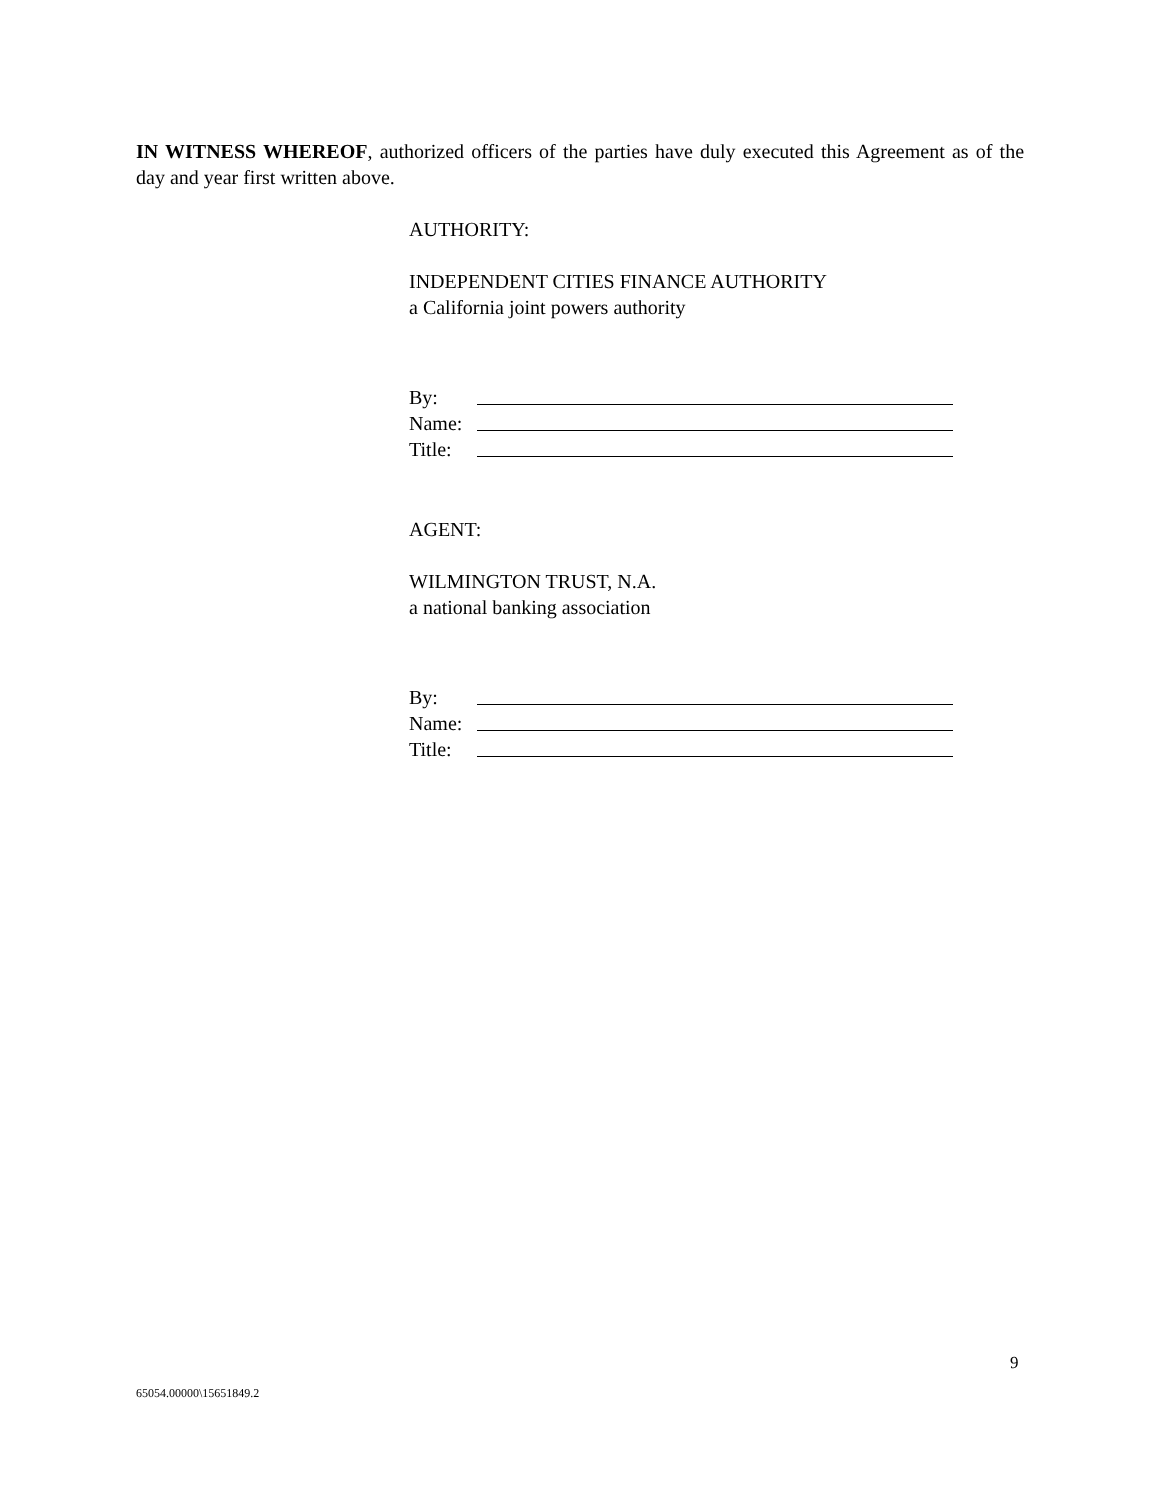IN WITNESS WHEREOF, authorized officers of the parties have duly executed this Agreement as of the day and year first written above.
AUTHORITY:
INDEPENDENT CITIES FINANCE AUTHORITY
a California joint powers authority
By:
Name:
Title:
AGENT:
WILMINGTON TRUST, N.A.
a national banking association
By:
Name:
Title:
9
65054.00000\15651849.2